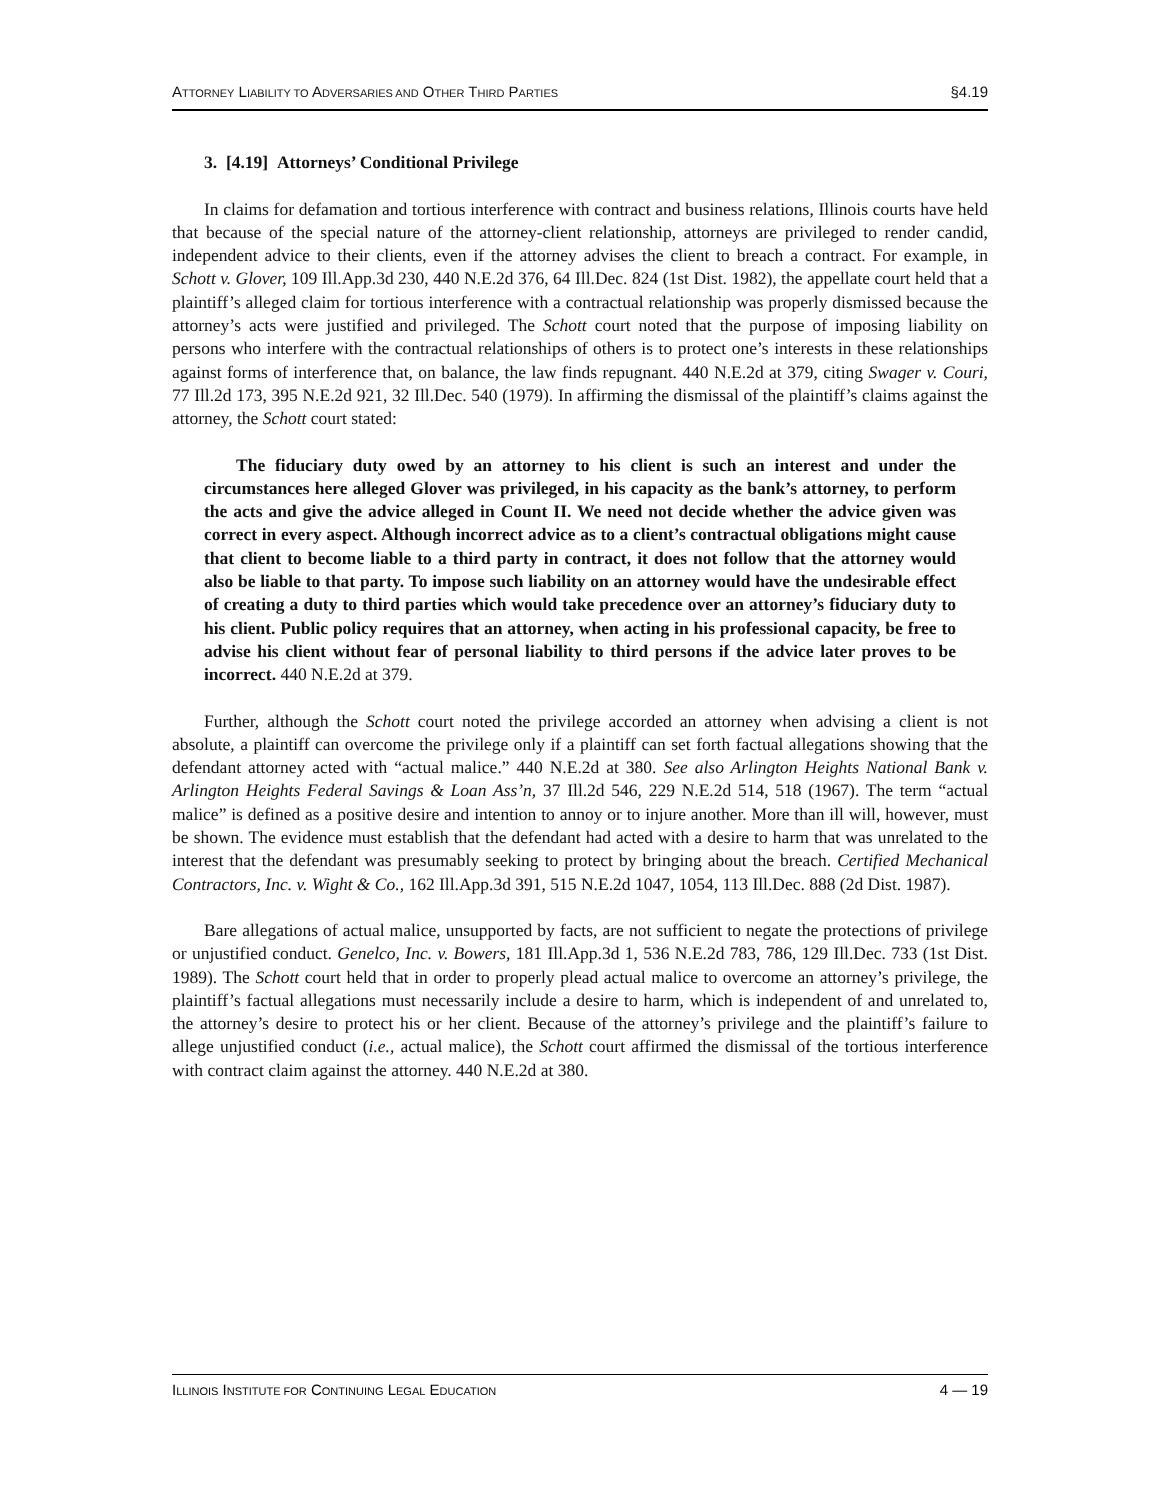ATTORNEY LIABILITY TO ADVERSARIES AND OTHER THIRD PARTIES §4.19
3. [4.19] Attorneys’ Conditional Privilege
In claims for defamation and tortious interference with contract and business relations, Illinois courts have held that because of the special nature of the attorney-client relationship, attorneys are privileged to render candid, independent advice to their clients, even if the attorney advises the client to breach a contract. For example, in Schott v. Glover, 109 Ill.App.3d 230, 440 N.E.2d 376, 64 Ill.Dec. 824 (1st Dist. 1982), the appellate court held that a plaintiff’s alleged claim for tortious interference with a contractual relationship was properly dismissed because the attorney’s acts were justified and privileged. The Schott court noted that the purpose of imposing liability on persons who interfere with the contractual relationships of others is to protect one’s interests in these relationships against forms of interference that, on balance, the law finds repugnant. 440 N.E.2d at 379, citing Swager v. Couri, 77 Ill.2d 173, 395 N.E.2d 921, 32 Ill.Dec. 540 (1979). In affirming the dismissal of the plaintiff’s claims against the attorney, the Schott court stated:
The fiduciary duty owed by an attorney to his client is such an interest and under the circumstances here alleged Glover was privileged, in his capacity as the bank’s attorney, to perform the acts and give the advice alleged in Count II. We need not decide whether the advice given was correct in every aspect. Although incorrect advice as to a client’s contractual obligations might cause that client to become liable to a third party in contract, it does not follow that the attorney would also be liable to that party. To impose such liability on an attorney would have the undesirable effect of creating a duty to third parties which would take precedence over an attorney’s fiduciary duty to his client. Public policy requires that an attorney, when acting in his professional capacity, be free to advise his client without fear of personal liability to third persons if the advice later proves to be incorrect. 440 N.E.2d at 379.
Further, although the Schott court noted the privilege accorded an attorney when advising a client is not absolute, a plaintiff can overcome the privilege only if a plaintiff can set forth factual allegations showing that the defendant attorney acted with “actual malice.” 440 N.E.2d at 380. See also Arlington Heights National Bank v. Arlington Heights Federal Savings & Loan Ass’n, 37 Ill.2d 546, 229 N.E.2d 514, 518 (1967). The term “actual malice” is defined as a positive desire and intention to annoy or to injure another. More than ill will, however, must be shown. The evidence must establish that the defendant had acted with a desire to harm that was unrelated to the interest that the defendant was presumably seeking to protect by bringing about the breach. Certified Mechanical Contractors, Inc. v. Wight & Co., 162 Ill.App.3d 391, 515 N.E.2d 1047, 1054, 113 Ill.Dec. 888 (2d Dist. 1987).
Bare allegations of actual malice, unsupported by facts, are not sufficient to negate the protections of privilege or unjustified conduct. Genelco, Inc. v. Bowers, 181 Ill.App.3d 1, 536 N.E.2d 783, 786, 129 Ill.Dec. 733 (1st Dist. 1989). The Schott court held that in order to properly plead actual malice to overcome an attorney’s privilege, the plaintiff’s factual allegations must necessarily include a desire to harm, which is independent of and unrelated to, the attorney’s desire to protect his or her client. Because of the attorney’s privilege and the plaintiff’s failure to allege unjustified conduct (i.e., actual malice), the Schott court affirmed the dismissal of the tortious interference with contract claim against the attorney. 440 N.E.2d at 380.
ILLINOIS INSTITUTE FOR CONTINUING LEGAL EDUCATION 4 — 19